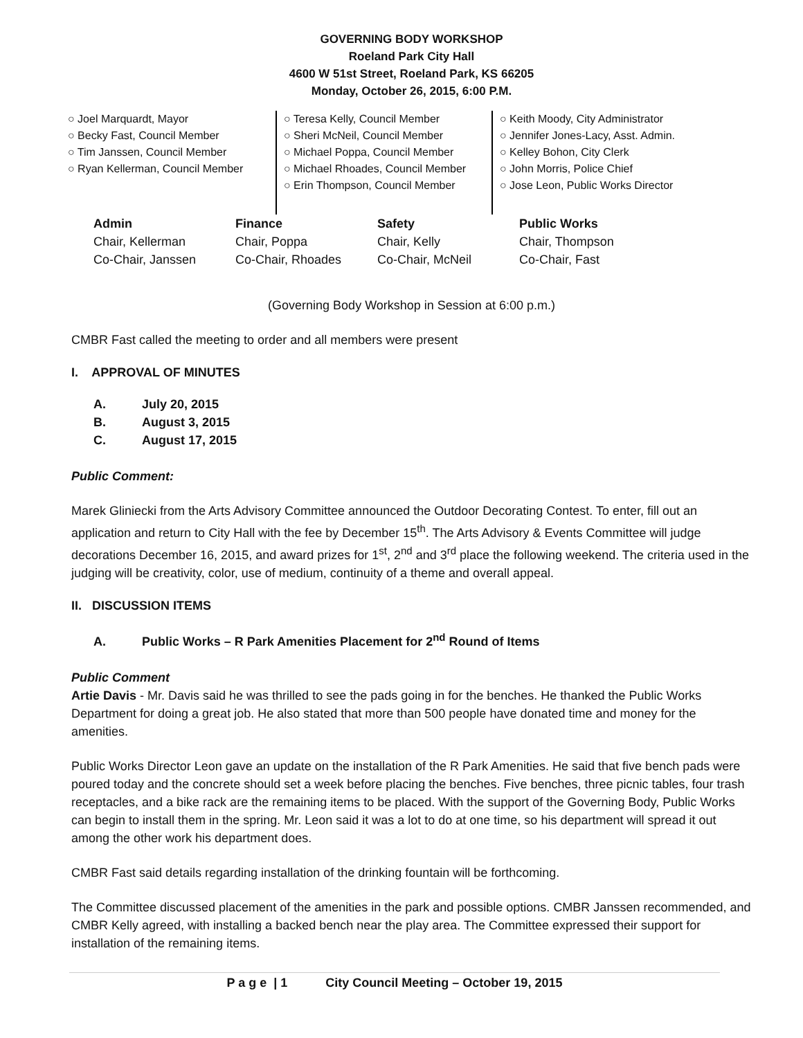GOVERNING BODY WORKSHOP
Roeland Park City Hall
4600 W 51st Street, Roeland Park, KS 66205
Monday, October 26, 2015, 6:00 P.M.
○ Joel Marquardt, Mayor
○ Becky Fast, Council Member
○ Tim Janssen, Council Member
○ Ryan Kellerman, Council Member
○ Teresa Kelly, Council Member
○ Sheri McNeil, Council Member
○ Michael Poppa, Council Member
○ Michael Rhoades, Council Member
○ Erin Thompson, Council Member
○ Keith Moody, City Administrator
○ Jennifer Jones-Lacy, Asst. Admin.
○ Kelley Bohon, City Clerk
○ John Morris, Police Chief
○ Jose Leon, Public Works Director
| Admin | Finance | Safety | Public Works |
| --- | --- | --- | --- |
| Chair, Kellerman | Chair, Poppa | Chair, Kelly | Chair, Thompson |
| Co-Chair, Janssen | Co-Chair, Rhoades | Co-Chair, McNeil | Co-Chair, Fast |
(Governing Body Workshop in Session at 6:00 p.m.)
CMBR Fast called the meeting to order and all members were present
I. APPROVAL OF MINUTES
A. July 20, 2015
B. August 3, 2015
C. August 17, 2015
Public Comment:
Marek Gliniecki from the Arts Advisory Committee announced the Outdoor Decorating Contest. To enter, fill out an application and return to City Hall with the fee by December 15<sup>th</sup>. The Arts Advisory & Events Committee will judge decorations December 16, 2015, and award prizes for 1<sup>st</sup>, 2<sup>nd</sup> and 3<sup>rd</sup> place the following weekend. The criteria used in the judging will be creativity, color, use of medium, continuity of a theme and overall appeal.
II. DISCUSSION ITEMS
A. Public Works – R Park Amenities Placement for 2<sup>nd</sup> Round of Items
Public Comment
Artie Davis - Mr. Davis said he was thrilled to see the pads going in for the benches. He thanked the Public Works Department for doing a great job. He also stated that more than 500 people have donated time and money for the amenities.
Public Works Director Leon gave an update on the installation of the R Park Amenities. He said that five bench pads were poured today and the concrete should set a week before placing the benches. Five benches, three picnic tables, four trash receptacles, and a bike rack are the remaining items to be placed. With the support of the Governing Body, Public Works can begin to install them in the spring. Mr. Leon said it was a lot to do at one time, so his department will spread it out among the other work his department does.
CMBR Fast said details regarding installation of the drinking fountain will be forthcoming.
The Committee discussed placement of the amenities in the park and possible options. CMBR Janssen recommended, and CMBR Kelly agreed, with installing a backed bench near the play area. The Committee expressed their support for installation of the remaining items.
P a g e | 1 City Council Meeting – October 19, 2015